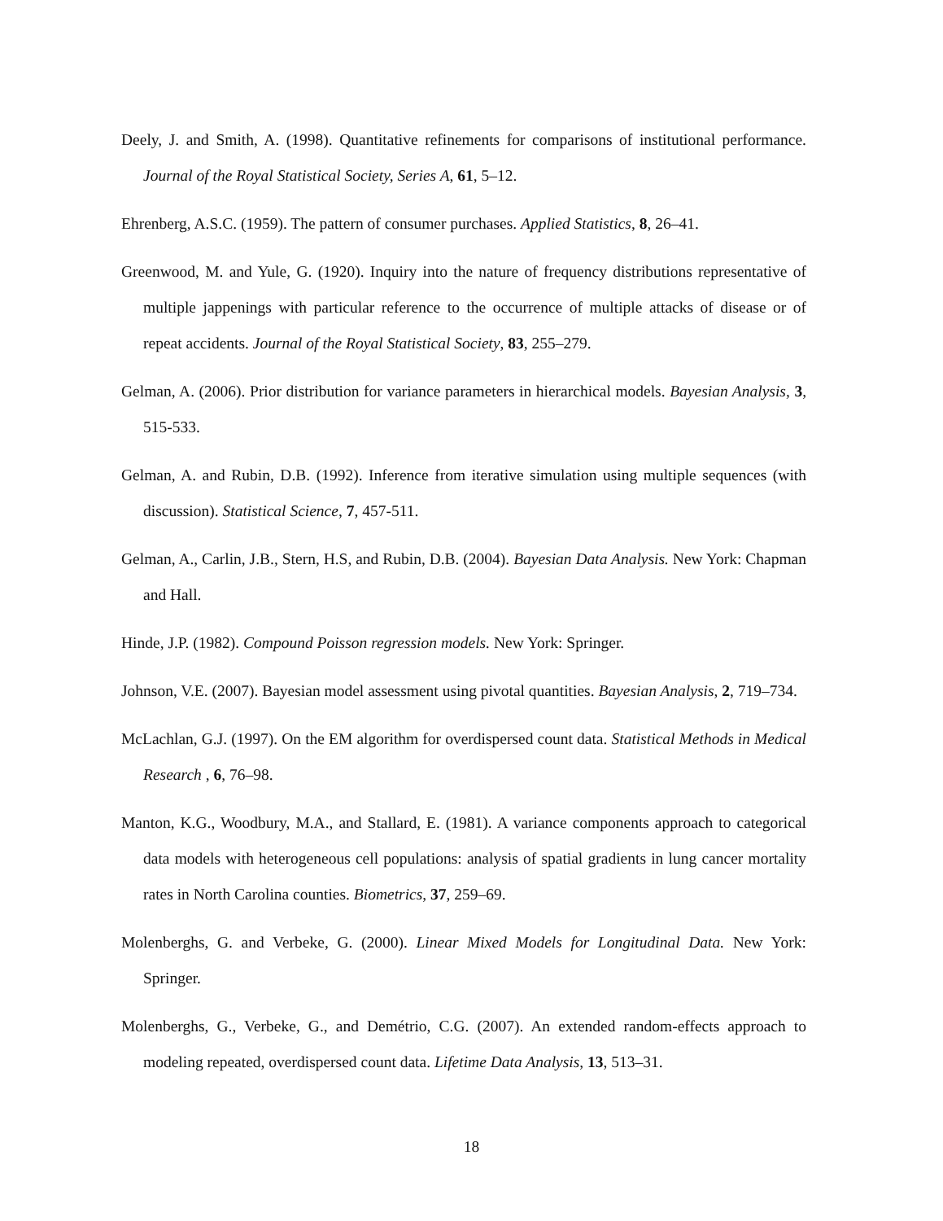Deely, J. and Smith, A. (1998). Quantitative refinements for comparisons of institutional performance. Journal of the Royal Statistical Society, Series A, 61, 5–12.
Ehrenberg, A.S.C. (1959). The pattern of consumer purchases. Applied Statistics, 8, 26–41.
Greenwood, M. and Yule, G. (1920). Inquiry into the nature of frequency distributions representative of multiple jappenings with particular reference to the occurrence of multiple attacks of disease or of repeat accidents. Journal of the Royal Statistical Society, 83, 255–279.
Gelman, A. (2006). Prior distribution for variance parameters in hierarchical models. Bayesian Analysis, 3, 515-533.
Gelman, A. and Rubin, D.B. (1992). Inference from iterative simulation using multiple sequences (with discussion). Statistical Science, 7, 457-511.
Gelman, A., Carlin, J.B., Stern, H.S, and Rubin, D.B. (2004). Bayesian Data Analysis. New York: Chapman and Hall.
Hinde, J.P. (1982). Compound Poisson regression models. New York: Springer.
Johnson, V.E. (2007). Bayesian model assessment using pivotal quantities. Bayesian Analysis, 2, 719–734.
McLachlan, G.J. (1997). On the EM algorithm for overdispersed count data. Statistical Methods in Medical Research , 6, 76–98.
Manton, K.G., Woodbury, M.A., and Stallard, E. (1981). A variance components approach to categorical data models with heterogeneous cell populations: analysis of spatial gradients in lung cancer mortality rates in North Carolina counties. Biometrics, 37, 259–69.
Molenberghs, G. and Verbeke, G. (2000). Linear Mixed Models for Longitudinal Data. New York: Springer.
Molenberghs, G., Verbeke, G., and Demétrio, C.G. (2007). An extended random-effects approach to modeling repeated, overdispersed count data. Lifetime Data Analysis, 13, 513–31.
18